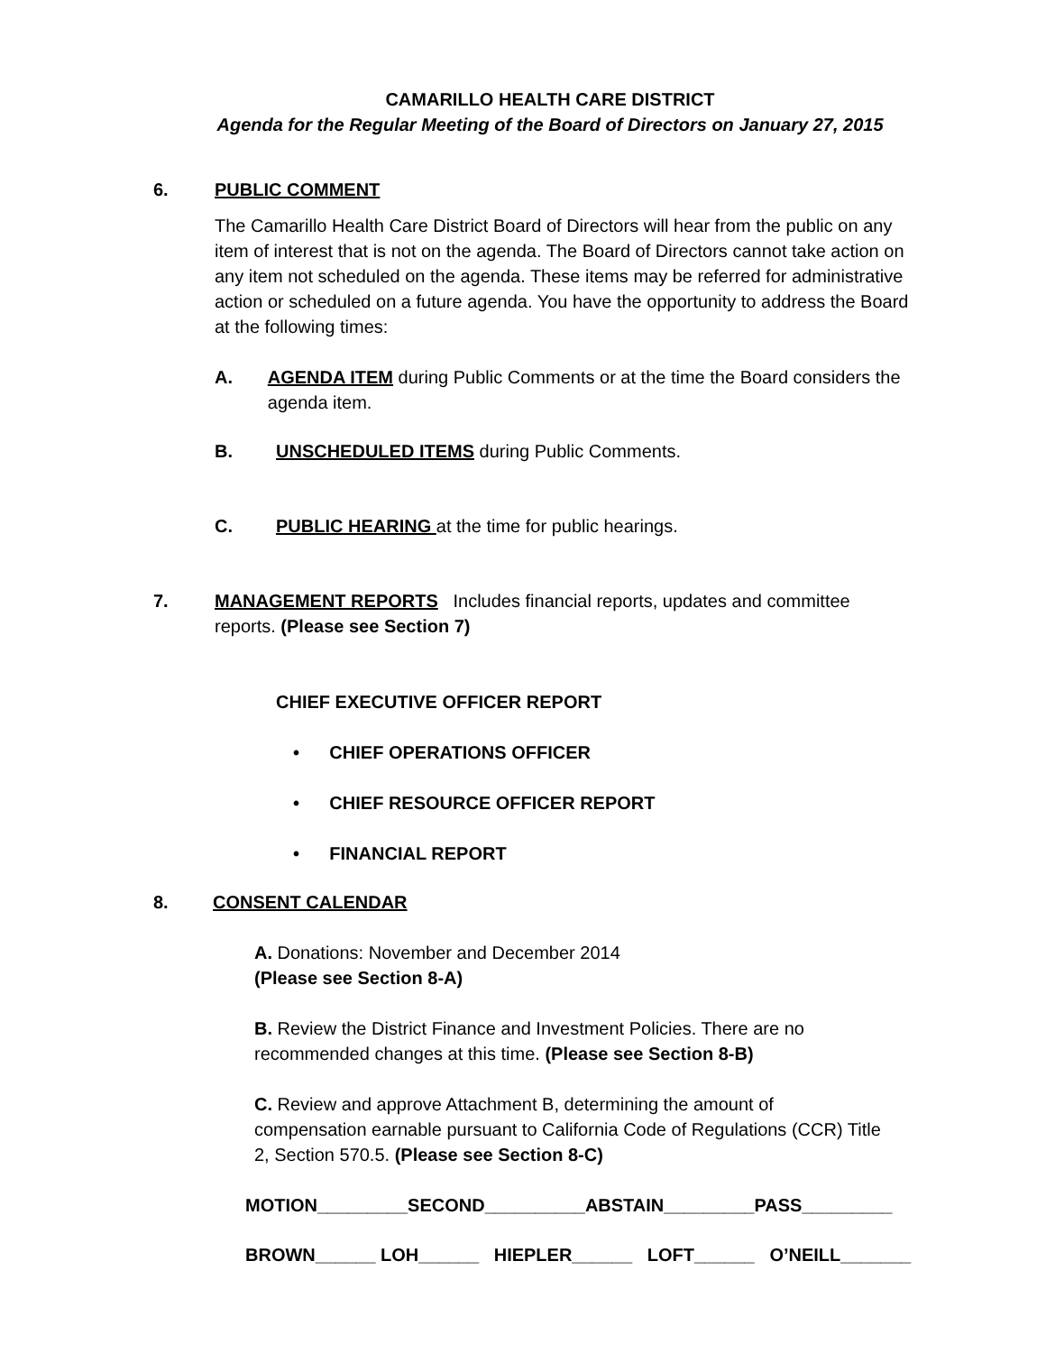CAMARILLO HEALTH CARE DISTRICT
Agenda for the Regular Meeting of the Board of Directors on January 27, 2015
6. PUBLIC COMMENT
The Camarillo Health Care District Board of Directors will hear from the public on any item of interest that is not on the agenda. The Board of Directors cannot take action on any item not scheduled on the agenda. These items may be referred for administrative action or scheduled on a future agenda. You have the opportunity to address the Board at the following times:
A. AGENDA ITEM during Public Comments or at the time the Board considers the agenda item.
B. UNSCHEDULED ITEMS during Public Comments.
C. PUBLIC HEARING at the time for public hearings.
7. MANAGEMENT REPORTS Includes financial reports, updates and committee reports. (Please see Section 7)
CHIEF EXECUTIVE OFFICER REPORT
• CHIEF OPERATIONS OFFICER
• CHIEF RESOURCE OFFICER REPORT
• FINANCIAL REPORT
8. CONSENT CALENDAR
A. Donations: November and December 2014
(Please see Section 8-A)
B. Review the District Finance and Investment Policies. There are no recommended changes at this time. (Please see Section 8-B)
C. Review and approve Attachment B, determining the amount of compensation earnable pursuant to California Code of Regulations (CCR) Title 2, Section 570.5. (Please see Section 8-C)
MOTION_________SECOND__________ABSTAIN_________PASS_________
BROWN______ LOH______ HIEPLER______ LOFT______ O’NEILL_______